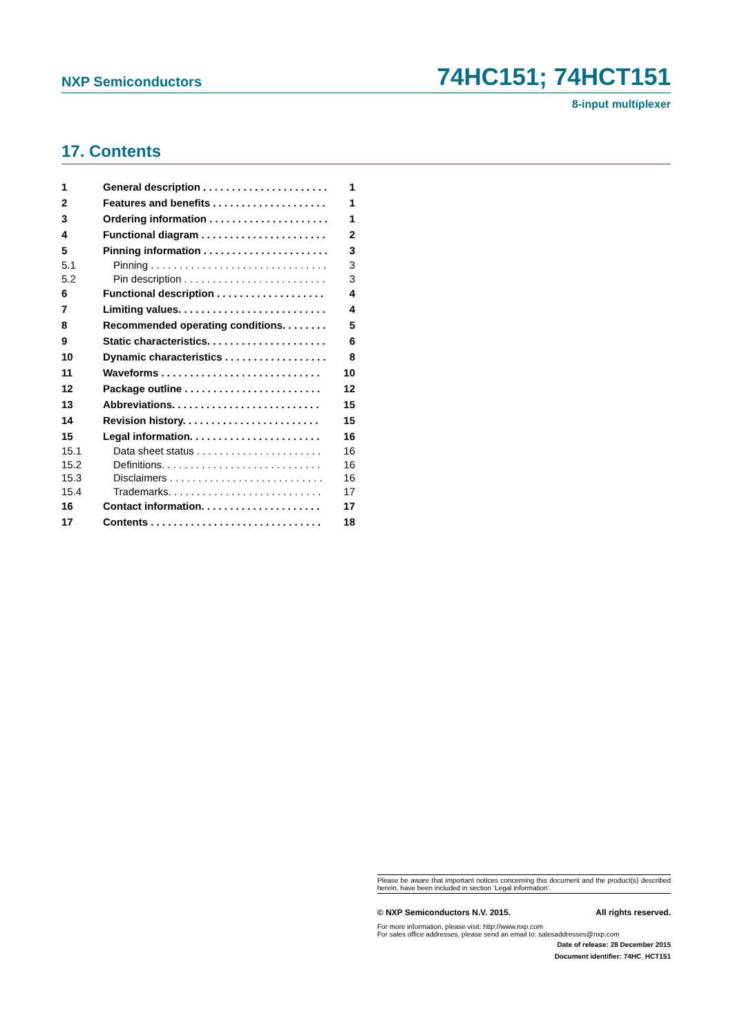NXP Semiconductors 74HC151; 74HCT151
8-input multiplexer
17. Contents
1 General description . . . . . . . . . . . . . . . . . . . . . . 1
2 Features and benefits . . . . . . . . . . . . . . . . . . . . 1
3 Ordering information . . . . . . . . . . . . . . . . . . . . . 1
4 Functional diagram . . . . . . . . . . . . . . . . . . . . . . 2
5 Pinning information . . . . . . . . . . . . . . . . . . . . . . 3
5.1 Pinning . . . . . . . . . . . . . . . . . . . . . . . . . . . . . . . 3
5.2 Pin description . . . . . . . . . . . . . . . . . . . . . . . . . 3
6 Functional description . . . . . . . . . . . . . . . . . . . 4
7 Limiting values. . . . . . . . . . . . . . . . . . . . . . . . . . 4
8 Recommended operating conditions. . . . . . . . 5
9 Static characteristics. . . . . . . . . . . . . . . . . . . . . 6
10 Dynamic characteristics . . . . . . . . . . . . . . . . . . 8
11 Waveforms . . . . . . . . . . . . . . . . . . . . . . . . . . . . 10
12 Package outline . . . . . . . . . . . . . . . . . . . . . . . . 12
13 Abbreviations. . . . . . . . . . . . . . . . . . . . . . . . . . 15
14 Revision history. . . . . . . . . . . . . . . . . . . . . . . . 15
15 Legal information. . . . . . . . . . . . . . . . . . . . . . . 16
15.1 Data sheet status . . . . . . . . . . . . . . . . . . . . . . 16
15.2 Definitions. . . . . . . . . . . . . . . . . . . . . . . . . . . . 16
15.3 Disclaimers . . . . . . . . . . . . . . . . . . . . . . . . . . . 16
15.4 Trademarks. . . . . . . . . . . . . . . . . . . . . . . . . . . 17
16 Contact information. . . . . . . . . . . . . . . . . . . . . 17
17 Contents . . . . . . . . . . . . . . . . . . . . . . . . . . . . . . 18
Please be aware that important notices concerning this document and the product(s) described herein, have been included in section ‘Legal information’.
© NXP Semiconductors N.V. 2015. All rights reserved.
For more information, please visit: http://www.nxp.com
For sales office addresses, please send an email to: salesaddresses@nxp.com
Date of release: 28 December 2015
Document identifier: 74HC_HCT151